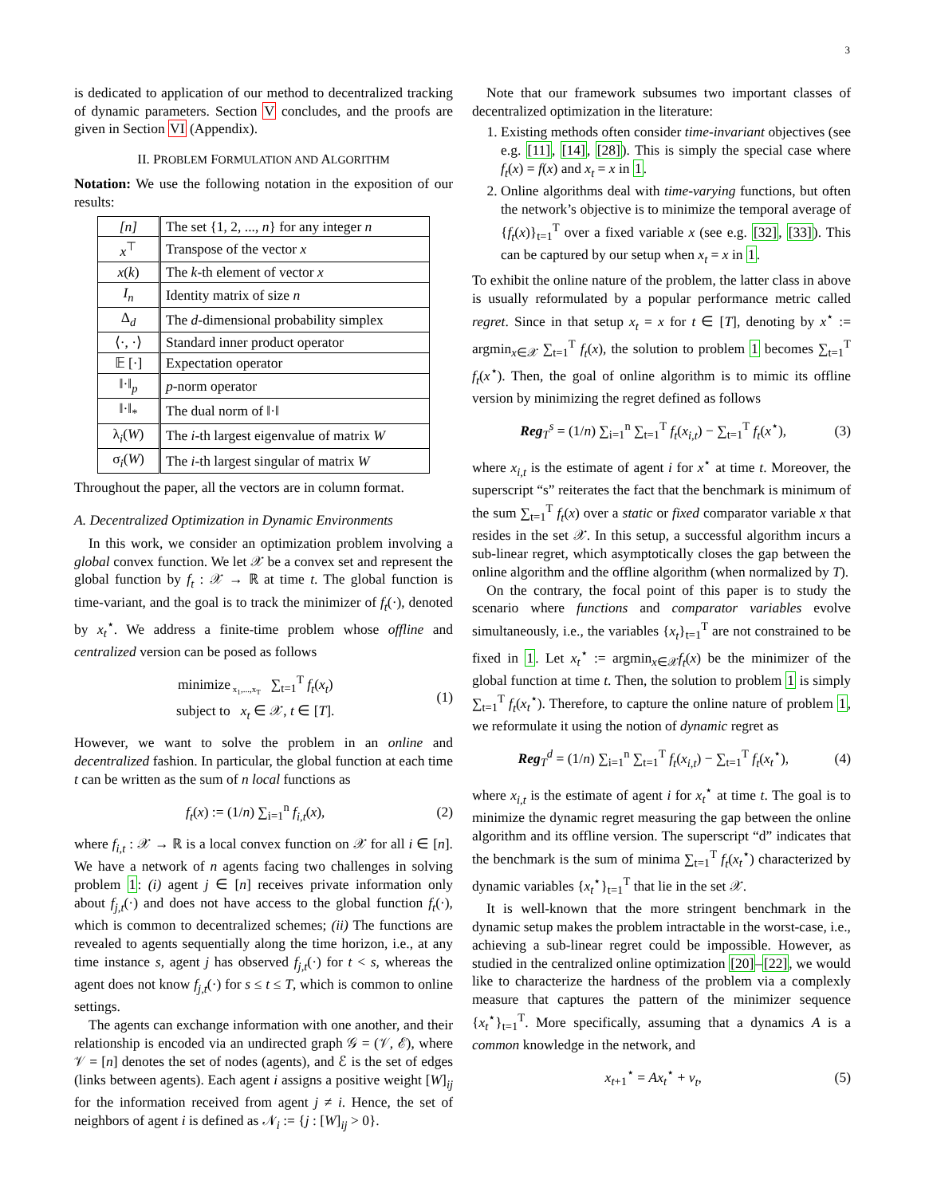3
is dedicated to application of our method to decentralized tracking of dynamic parameters. Section V concludes, and the proofs are given in Section VI (Appendix).
II. PROBLEM FORMULATION AND ALGORITHM
Notation: We use the following notation in the exposition of our results:
| [n] | The set {1, 2, ..., n } for any integer n |
| x<sup>⊤</sup> | Transpose of the vector x |
| x ( k ) | The k -th element of vector x |
| I<sub>n</sub> | Identity matrix of size n |
| Δ<sub>d</sub> | The d -dimensional probability simplex |
| ⟨·, ·⟩ | Standard inner product operator |
| 𝔼 [·] | Expectation operator |
| ‖·‖<sub>p</sub> | p -norm operator |
| ‖·‖<sub>*</sub> | The dual norm of ‖·‖ |
| λ<sub>i</sub>( W ) | The i -th largest eigenvalue of matrix W |
| σ<sub>i</sub>( W ) | The i -th largest singular of matrix W |
Throughout the paper, all the vectors are in column format.
A. Decentralized Optimization in Dynamic Environments
In this work, we consider an optimization problem involving a global convex function. We let 𝒳 be a convex set and represent the global function by f<sub>t</sub> : 𝒳 → ℝ at time t. The global function is time-variant, and the goal is to track the minimizer of f<sub>t</sub>(·), denoted by x<sub>t</sub><sup>⋆</sup>. We address a finite-time problem whose offline and centralized version can be posed as follows
minimize<sub>x<sub>1</sub>,...,x<sub>T</sub></sub> ∑<sub>t=1</sub><sup>T</sup> f<sub>t</sub>(x<sub>t</sub>)
subject to x<sub>t</sub> ∈ 𝒳, t ∈ [T].
(1)
However, we want to solve the problem in an online and decentralized fashion. In particular, the global function at each time t can be written as the sum of n local functions as
f<sub>t</sub>(x) := (1/n) ∑<sub>i=1</sub><sup>n</sup> f<sub>i,t</sub>(x), (2)
where f<sub>i,t</sub> : 𝒳 → ℝ is a local convex function on 𝒳 for all i ∈ [n]. We have a network of n agents facing two challenges in solving problem 1: (i) agent j ∈ [n] receives private information only about f<sub>j,t</sub>(·) and does not have access to the global function f<sub>t</sub>(·), which is common to decentralized schemes; (ii) The functions are revealed to agents sequentially along the time horizon, i.e., at any time instance s, agent j has observed f<sub>j,t</sub>(·) for t < s, whereas the agent does not know f<sub>j,t</sub>(·) for s ≤ t ≤ T, which is common to online settings.
The agents can exchange information with one another, and their relationship is encoded via an undirected graph 𝒢 = (𝒱, ℰ), where 𝒱 = [n] denotes the set of nodes (agents), and ℰ is the set of edges (links between agents). Each agent i assigns a positive weight [W]<sub>ij</sub> for the information received from agent j ≠ i. Hence, the set of neighbors of agent i is defined as 𝒩<sub>i</sub> := {j : [W]<sub>ij</sub> > 0}.
Note that our framework subsumes two important classes of decentralized optimization in the literature:
1. Existing methods often consider time-invariant objectives (see e.g. [11], [14], [28]). This is simply the special case where f<sub>t</sub>(x) = f(x) and x<sub>t</sub> = x in 1.
2. Online algorithms deal with time-varying functions, but often the network’s objective is to minimize the temporal average of {f<sub>t</sub>(x)}<sub>t=1</sub><sup>T</sup> over a fixed variable x (see e.g. [32], [33]). This can be captured by our setup when x<sub>t</sub> = x in 1.
To exhibit the online nature of the problem, the latter class in above is usually reformulated by a popular performance metric called regret. Since in that setup x<sub>t</sub> = x for t ∈ [T], denoting by x<sup>⋆</sup> := argmin<sub>x∈𝒳</sub> ∑<sub>t=1</sub><sup>T</sup> f<sub>t</sub>(x), the solution to problem 1 becomes ∑<sub>t=1</sub><sup>T</sup> f<sub>t</sub>(x<sup>⋆</sup>). Then, the goal of online algorithm is to mimic its offline version by minimizing the regret defined as follows
Reg<sub>T</sub><sup>s</sup> = (1/n) ∑<sub>i=1</sub><sup>n</sup> ∑<sub>t=1</sub><sup>T</sup> f<sub>t</sub>(x<sub>i,t</sub>) − ∑<sub>t=1</sub><sup>T</sup> f<sub>t</sub>(x<sup>⋆</sup>),
(3)
where x<sub>i,t</sub> is the estimate of agent i for x<sup>⋆</sup> at time t. Moreover, the superscript “s” reiterates the fact that the benchmark is minimum of the sum ∑<sub>t=1</sub><sup>T</sup> f<sub>t</sub>(x) over a static or fixed comparator variable x that resides in the set 𝒳. In this setup, a successful algorithm incurs a sub-linear regret, which asymptotically closes the gap between the online algorithm and the offline algorithm (when normalized by T).
On the contrary, the focal point of this paper is to study the scenario where functions and comparator variables evolve simultaneously, i.e., the variables {x<sub>t</sub>}<sub>t=1</sub><sup>T</sup> are not constrained to be fixed in 1. Let x<sub>t</sub><sup>⋆</sup> := argmin<sub>x∈𝒳</sub>f<sub>t</sub>(x) be the minimizer of the global function at time t. Then, the solution to problem 1 is simply ∑<sub>t=1</sub><sup>T</sup> f<sub>t</sub>(x<sub>t</sub><sup>⋆</sup>). Therefore, to capture the online nature of problem 1, we reformulate it using the notion of dynamic regret as
Reg<sub>T</sub><sup>d</sup> = (1/n) ∑<sub>i=1</sub><sup>n</sup> ∑<sub>t=1</sub><sup>T</sup> f<sub>t</sub>(x<sub>i,t</sub>) − ∑<sub>t=1</sub><sup>T</sup> f<sub>t</sub>(x<sub>t</sub><sup>⋆</sup>),
(4)
where x<sub>i,t</sub> is the estimate of agent i for x<sub>t</sub><sup>⋆</sup> at time t. The goal is to minimize the dynamic regret measuring the gap between the online algorithm and its offline version. The superscript “d” indicates that the benchmark is the sum of minima ∑<sub>t=1</sub><sup>T</sup> f<sub>t</sub>(x<sub>t</sub><sup>⋆</sup>) characterized by dynamic variables {x<sub>t</sub><sup>⋆</sup>}<sub>t=1</sub><sup>T</sup> that lie in the set 𝒳.
It is well-known that the more stringent benchmark in the dynamic setup makes the problem intractable in the worst-case, i.e., achieving a sub-linear regret could be impossible. However, as studied in the centralized online optimization [20]–[22], we would like to characterize the hardness of the problem via a complexly measure that captures the pattern of the minimizer sequence {x<sub>t</sub><sup>⋆</sup>}<sub>t=1</sub><sup>T</sup>. More specifically, assuming that a dynamics A is a common knowledge in the network, and
x<sub>t+1</sub><sup>⋆</sup> = Ax<sub>t</sub><sup>⋆</sup> + v<sub>t</sub>, (5)